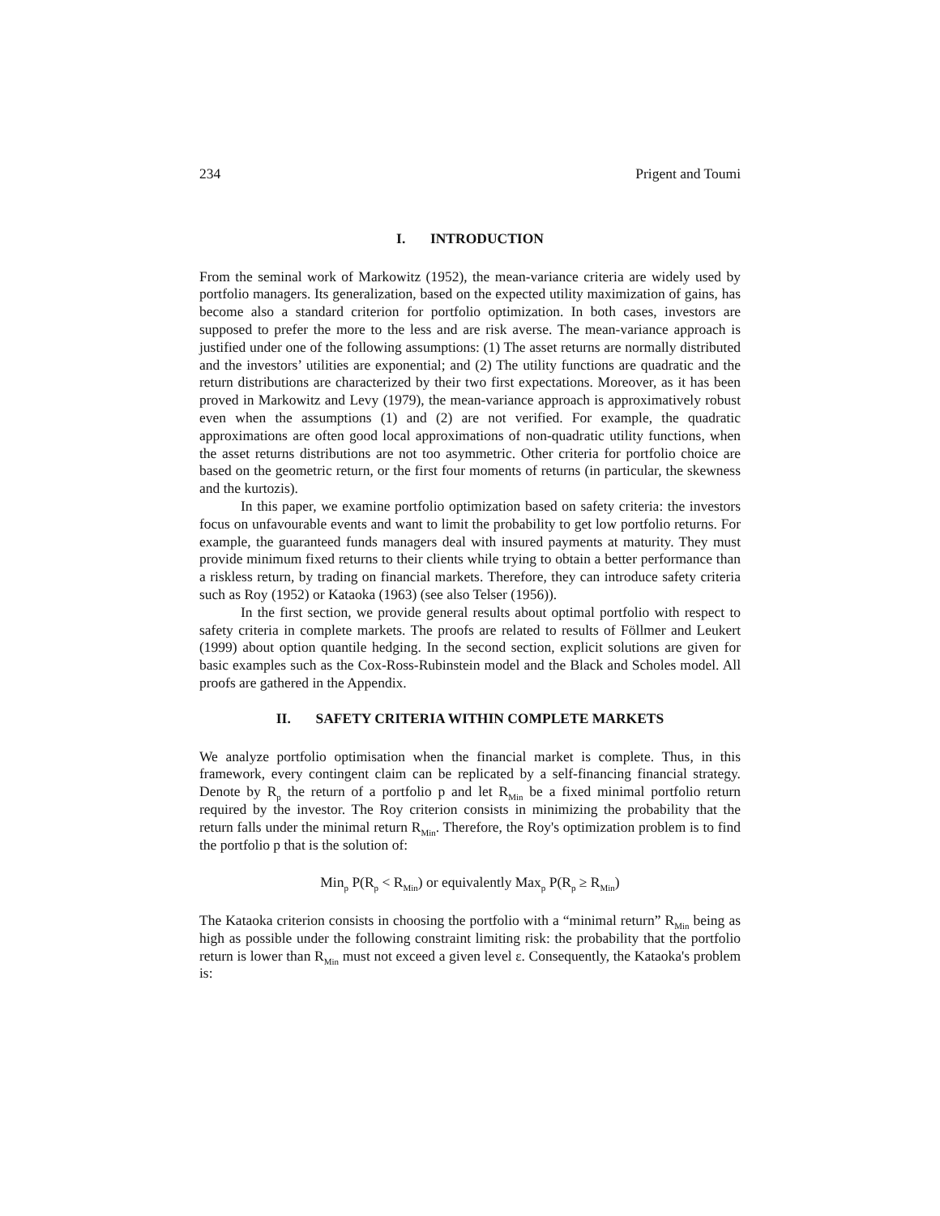234 Prigent and Toumi
I. INTRODUCTION
From the seminal work of Markowitz (1952), the mean-variance criteria are widely used by portfolio managers. Its generalization, based on the expected utility maximization of gains, has become also a standard criterion for portfolio optimization. In both cases, investors are supposed to prefer the more to the less and are risk averse. The mean-variance approach is justified under one of the following assumptions: (1) The asset returns are normally distributed and the investors’ utilities are exponential; and (2) The utility functions are quadratic and the return distributions are characterized by their two first expectations. Moreover, as it has been proved in Markowitz and Levy (1979), the mean-variance approach is approximatively robust even when the assumptions (1) and (2) are not verified. For example, the quadratic approximations are often good local approximations of non-quadratic utility functions, when the asset returns distributions are not too asymmetric. Other criteria for portfolio choice are based on the geometric return, or the first four moments of returns (in particular, the skewness and the kurtozis).
In this paper, we examine portfolio optimization based on safety criteria: the investors focus on unfavourable events and want to limit the probability to get low portfolio returns. For example, the guaranteed funds managers deal with insured payments at maturity. They must provide minimum fixed returns to their clients while trying to obtain a better performance than a riskless return, by trading on financial markets. Therefore, they can introduce safety criteria such as Roy (1952) or Kataoka (1963) (see also Telser (1956)).
In the first section, we provide general results about optimal portfolio with respect to safety criteria in complete markets. The proofs are related to results of Föllmer and Leukert (1999) about option quantile hedging. In the second section, explicit solutions are given for basic examples such as the Cox-Ross-Rubinstein model and the Black and Scholes model. All proofs are gathered in the Appendix.
II. SAFETY CRITERIA WITHIN COMPLETE MARKETS
We analyze portfolio optimisation when the financial market is complete. Thus, in this framework, every contingent claim can be replicated by a self-financing financial strategy. Denote by R<sub>p</sub> the return of a portfolio p and let R<sub>Min</sub> be a fixed minimal portfolio return required by the investor. The Roy criterion consists in minimizing the probability that the return falls under the minimal return R<sub>Min</sub>. Therefore, the Roy's optimization problem is to find the portfolio p that is the solution of:
Min<sub>p</sub> P(R<sub>p</sub> < R<sub>Min</sub>) or equivalently Max<sub>p</sub> P(R<sub>p</sub> ≥ R<sub>Min</sub>)
The Kataoka criterion consists in choosing the portfolio with a “minimal return” R<sub>Min</sub> being as high as possible under the following constraint limiting risk: the probability that the portfolio return is lower than R<sub>Min</sub> must not exceed a given level ε. Consequently, the Kataoka's problem is: